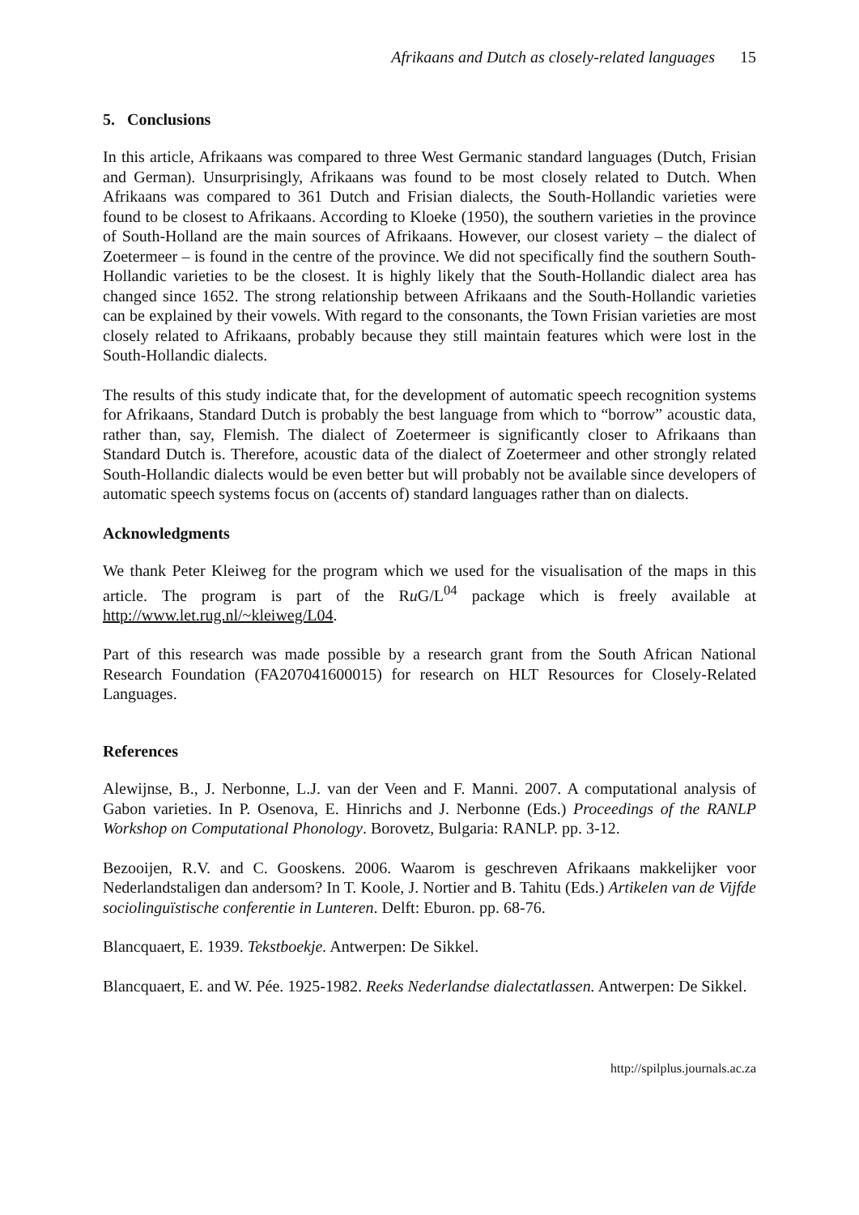Afrikaans and Dutch as closely-related languages 15
5. Conclusions
In this article, Afrikaans was compared to three West Germanic standard languages (Dutch, Frisian and German). Unsurprisingly, Afrikaans was found to be most closely related to Dutch. When Afrikaans was compared to 361 Dutch and Frisian dialects, the South-Hollandic varieties were found to be closest to Afrikaans. According to Kloeke (1950), the southern varieties in the province of South-Holland are the main sources of Afrikaans. However, our closest variety – the dialect of Zoetermeer – is found in the centre of the province. We did not specifically find the southern South-Hollandic varieties to be the closest. It is highly likely that the South-Hollandic dialect area has changed since 1652. The strong relationship between Afrikaans and the South-Hollandic varieties can be explained by their vowels. With regard to the consonants, the Town Frisian varieties are most closely related to Afrikaans, probably because they still maintain features which were lost in the South-Hollandic dialects.
The results of this study indicate that, for the development of automatic speech recognition systems for Afrikaans, Standard Dutch is probably the best language from which to “borrow” acoustic data, rather than, say, Flemish. The dialect of Zoetermeer is significantly closer to Afrikaans than Standard Dutch is. Therefore, acoustic data of the dialect of Zoetermeer and other strongly related South-Hollandic dialects would be even better but will probably not be available since developers of automatic speech systems focus on (accents of) standard languages rather than on dialects.
Acknowledgments
We thank Peter Kleiweg for the program which we used for the visualisation of the maps in this article. The program is part of the Ru G/L<sup>04</sup> package which is freely available at http://www.let.rug.nl/~kleiweg/L04.
Part of this research was made possible by a research grant from the South African National Research Foundation (FA207041600015) for research on HLT Resources for Closely-Related Languages.
References
Alewijnse, B., J. Nerbonne, L.J. van der Veen and F. Manni. 2007. A computational analysis of Gabon varieties. In P. Osenova, E. Hinrichs and J. Nerbonne (Eds.) Proceedings of the RANLP Workshop on Computational Phonology. Borovetz, Bulgaria: RANLP. pp. 3-12.
Bezooijen, R.V. and C. Gooskens. 2006. Waarom is geschreven Afrikaans makkelijker voor Nederlandstaligen dan andersom? In T. Koole, J. Nortier and B. Tahitu (Eds.) Artikelen van de Vijfde sociolinguïstische conferentie in Lunteren. Delft: Eburon. pp. 68-76.
Blancquaert, E. 1939. Tekstboekje. Antwerpen: De Sikkel.
Blancquaert, E. and W. Pée. 1925-1982. Reeks Nederlandse dialectatlassen. Antwerpen: De Sikkel.
http://spilplus.journals.ac.za